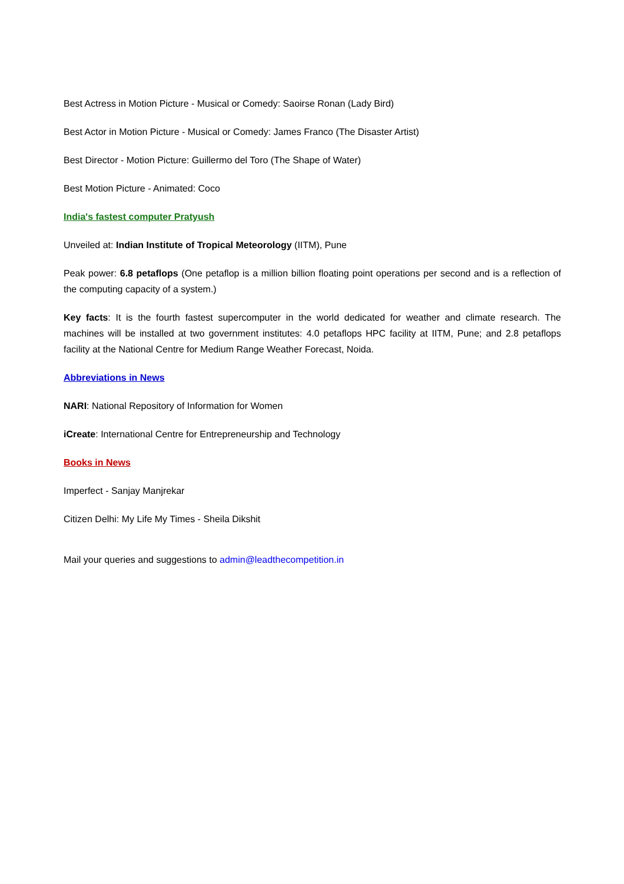Best Actress in Motion Picture - Musical or Comedy: Saoirse Ronan (Lady Bird)
Best Actor in Motion Picture - Musical or Comedy: James Franco (The Disaster Artist)
Best Director - Motion Picture: Guillermo del Toro (The Shape of Water)
Best Motion Picture - Animated: Coco
India's fastest computer Pratyush
Unveiled at: Indian Institute of Tropical Meteorology (IITM), Pune
Peak power: 6.8 petaflops (One petaflop is a million billion floating point operations per second and is a reflection of the computing capacity of a system.)
Key facts: It is the fourth fastest supercomputer in the world dedicated for weather and climate research. The machines will be installed at two government institutes: 4.0 petaflops HPC facility at IITM, Pune; and 2.8 petaflops facility at the National Centre for Medium Range Weather Forecast, Noida.
Abbreviations in News
NARI: National Repository of Information for Women
iCreate: International Centre for Entrepreneurship and Technology
Books in News
Imperfect - Sanjay Manjrekar
Citizen Delhi: My Life My Times - Sheila Dikshit
Mail your queries and suggestions to admin@leadthecompetition.in